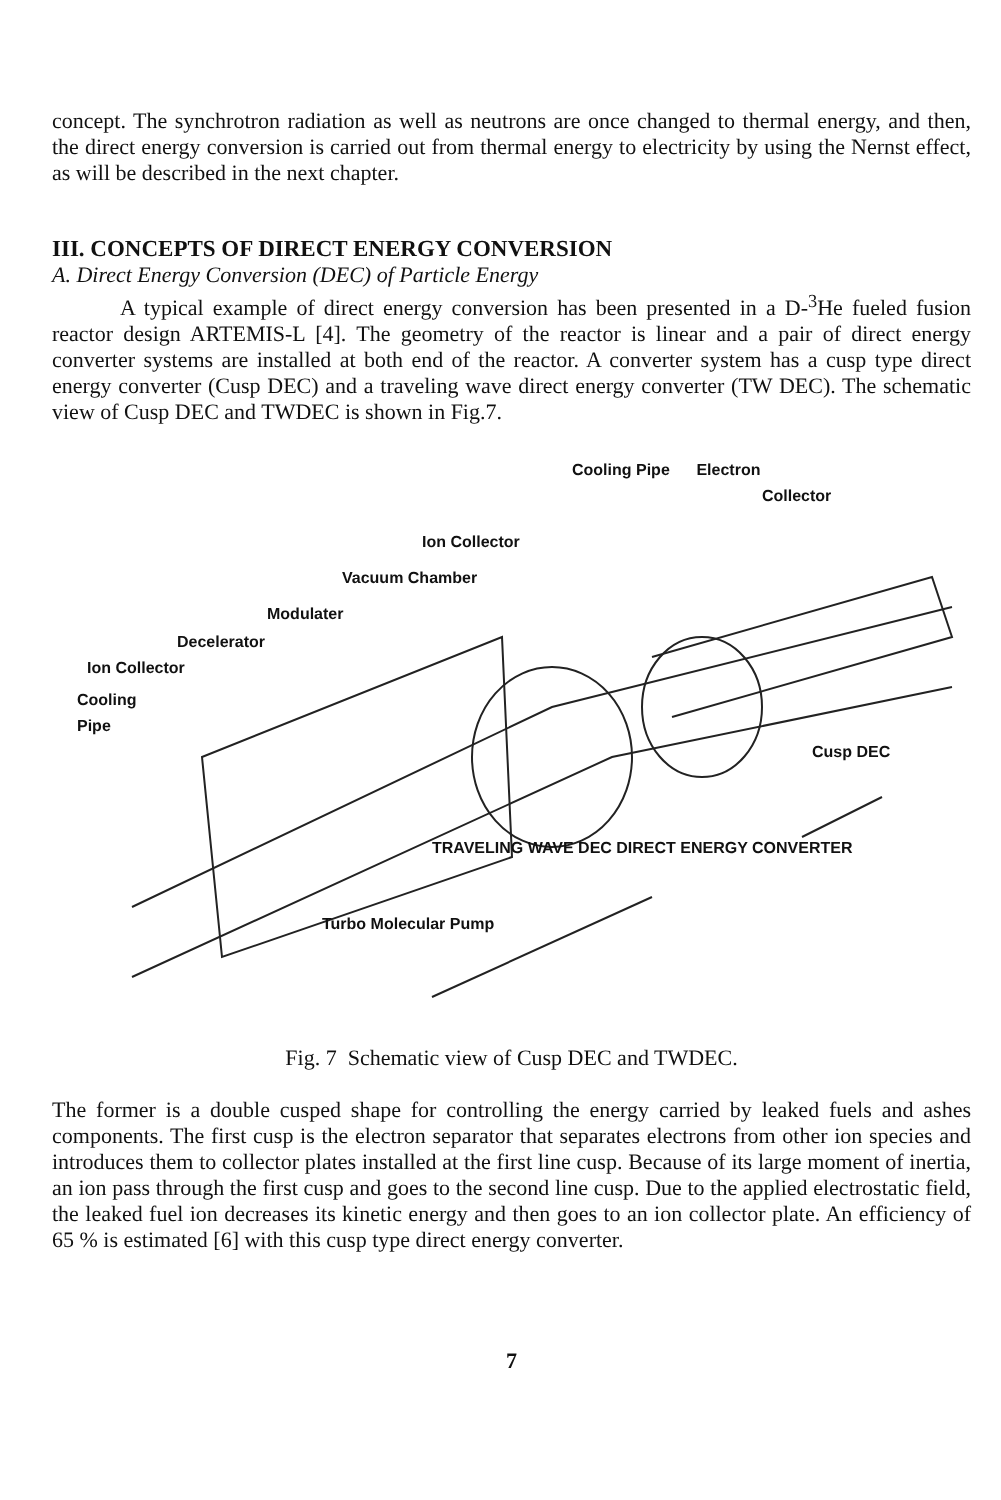concept. The synchrotron radiation as well as neutrons are once changed to thermal energy, and then, the direct energy conversion is carried out from thermal energy to electricity by using the Nernst effect, as will be described in the next chapter.
III. CONCEPTS OF DIRECT ENERGY CONVERSION
A. Direct Energy Conversion (DEC) of Particle Energy
A typical example of direct energy conversion has been presented in a D-<sup>3</sup>He fueled fusion reactor design ARTEMIS-L [4]. The geometry of the reactor is linear and a pair of direct energy converter systems are installed at both end of the reactor. A converter system has a cusp type direct energy converter (Cusp DEC) and a traveling wave direct energy converter (TW DEC). The schematic view of Cusp DEC and TWDEC is shown in Fig.7.
Cooling Pipe Electron
Collector
Ion Collector
Vacuum Chamber
Modulater
Decelerator
Ion Collector
Cooling
Pipe
Cusp DEC
TRAVELING WAVE DEC DIRECT ENERGY CONVERTER
Turbo Molecular Pump
Fig. 7 Schematic view of Cusp DEC and TWDEC.
The former is a double cusped shape for controlling the energy carried by leaked fuels and ashes components. The first cusp is the electron separator that separates electrons from other ion species and introduces them to collector plates installed at the first line cusp. Because of its large moment of inertia, an ion pass through the first cusp and goes to the second line cusp. Due to the applied electrostatic field, the leaked fuel ion decreases its kinetic energy and then goes to an ion collector plate. An efficiency of 65 % is estimated [6] with this cusp type direct energy converter.
7